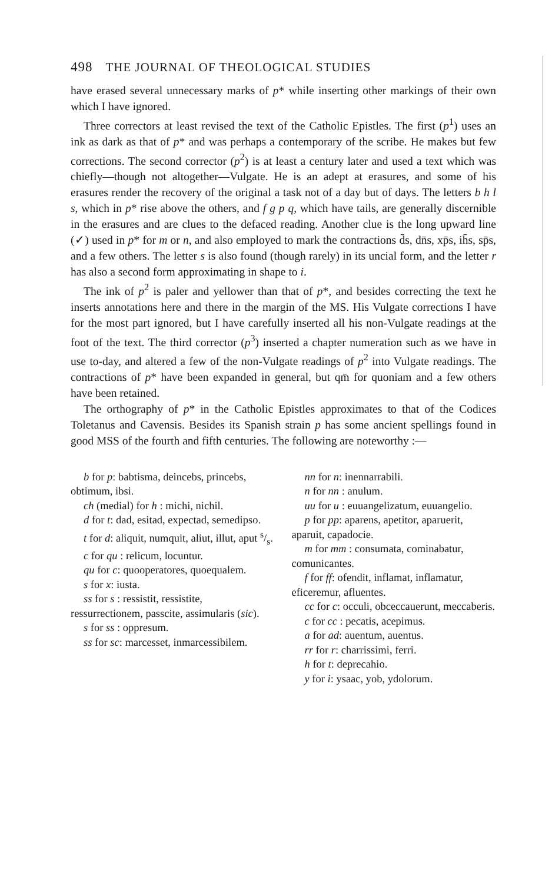498 THE JOURNAL OF THEOLOGICAL STUDIES
have erased several unnecessary marks of p* while inserting other markings of their own which I have ignored.
Three correctors at least revised the text of the Catholic Epistles. The first (p<sup>1</sup>) uses an ink as dark as that of p* and was perhaps a contemporary of the scribe. He makes but few corrections. The second corrector (p<sup>2</sup>) is at least a century later and used a text which was chiefly—though not altogether—Vulgate. He is an adept at erasures, and some of his erasures render the recovery of the original a task not of a day but of days. The letters b h l s, which in p* rise above the others, and f g p q, which have tails, are generally discernible in the erasures and are clues to the defaced reading. Another clue is the long upward line (✓) used in p* for m or n, and also employed to mark the contractions d̄s, dn̄s, xp̄s, ih̄s, sp̄s, and a few others. The letter s is also found (though rarely) in its uncial form, and the letter r has also a second form approximating in shape to i.
The ink of p<sup>2</sup> is paler and yellower than that of p*, and besides correcting the text he inserts annotations here and there in the margin of the MS. His Vulgate corrections I have for the most part ignored, but I have carefully inserted all his non-Vulgate readings at the foot of the text. The third corrector (p<sup>3</sup>) inserted a chapter numeration such as we have in use to-day, and altered a few of the non-Vulgate readings of p<sup>2</sup> into Vulgate readings. The contractions of p* have been expanded in general, but qm̄ for quoniam and a few others have been retained.
The orthography of p* in the Catholic Epistles approximates to that of the Codices Toletanus and Cavensis. Besides its Spanish strain p has some ancient spellings found in good MSS of the fourth and fifth centuries. The following are noteworthy :—
b for p: babtisma, deincebs, princebs, obtimum, ibsi.
ch (medial) for h : michi, nichil.
d for t: dad, esitad, expectad, semedipso.
t for d: aliquit, numquit, aliut, illut, aput s/s.
c for qu : relicum, locuntur.
qu for c: quooperatores, quoequalem.
s for x: iusta.
ss for s : ressistit, ressistite, ressurrectionem, passcite, assimularis (sic).
s for ss : oppresum.
ss for sc: marcesset, inmarcessibilem.
nn for n: inennarrabili.
n for nn : anulum.
uu for u : euuangelizatum, euuangelio.
p for pp: aparens, apetitor, aparuerit, aparuit, capadocie.
m for mm : consumata, cominabatur, comunicantes.
f for ff: ofendit, inflamat, inflamatur, eficeremur, afluentes.
cc for c: occuli, obceccauerunt, meccaberis.
c for cc : pecatis, acepimus.
a for ad: auentum, auentus.
rr for r: charrissimi, ferri.
h for t: deprecahio.
y for i: ysaac, yob, ydolorum.